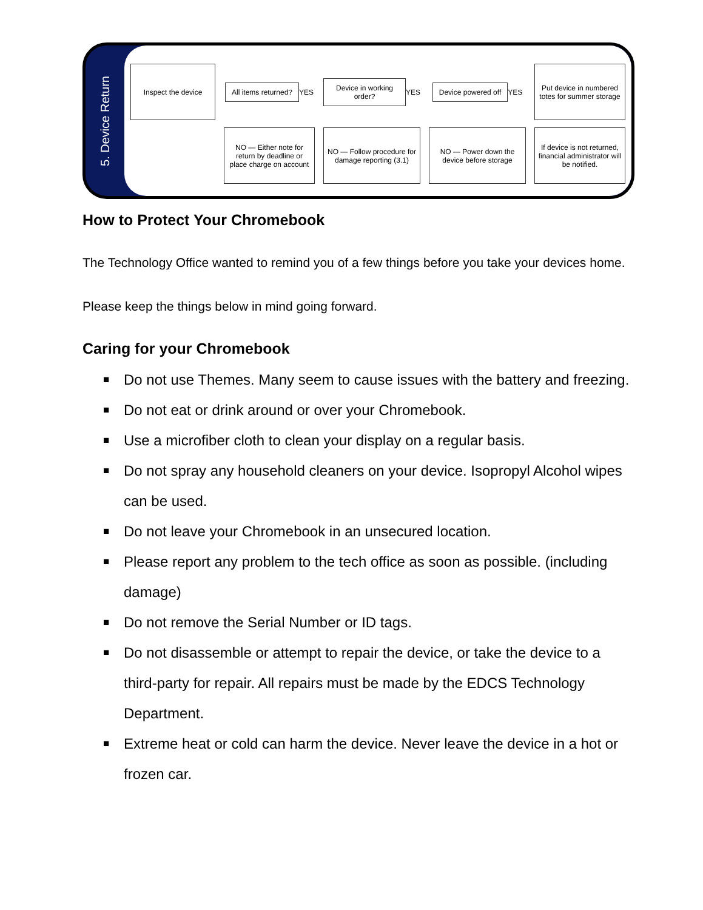5. Device Return
Inspect the device
All items returned? YES
Device in working order? YES
Device powered off YES
Put device in numbered totes for summer storage
NO — Either note for return by deadline or place charge on account
NO — Follow procedure for damage reporting (3.1)
NO — Power down the device before storage
If device is not returned, financial administrator will be notified.
How to Protect Your Chromebook
The Technology Office wanted to remind you of a few things before you take your devices home.
Please keep the things below in mind going forward.
Caring for your Chromebook
■ Do not use Themes. Many seem to cause issues with the battery and freezing.
■ Do not eat or drink around or over your Chromebook.
■ Use a microfiber cloth to clean your display on a regular basis.
■ Do not spray any household cleaners on your device. Isopropyl Alcohol wipes can be used.
■ Do not leave your Chromebook in an unsecured location.
■ Please report any problem to the tech office as soon as possible. (including damage)
■ Do not remove the Serial Number or ID tags.
■ Do not disassemble or attempt to repair the device, or take the device to a third-party for repair. All repairs must be made by the EDCS Technology Department.
■ Extreme heat or cold can harm the device. Never leave the device in a hot or frozen car.